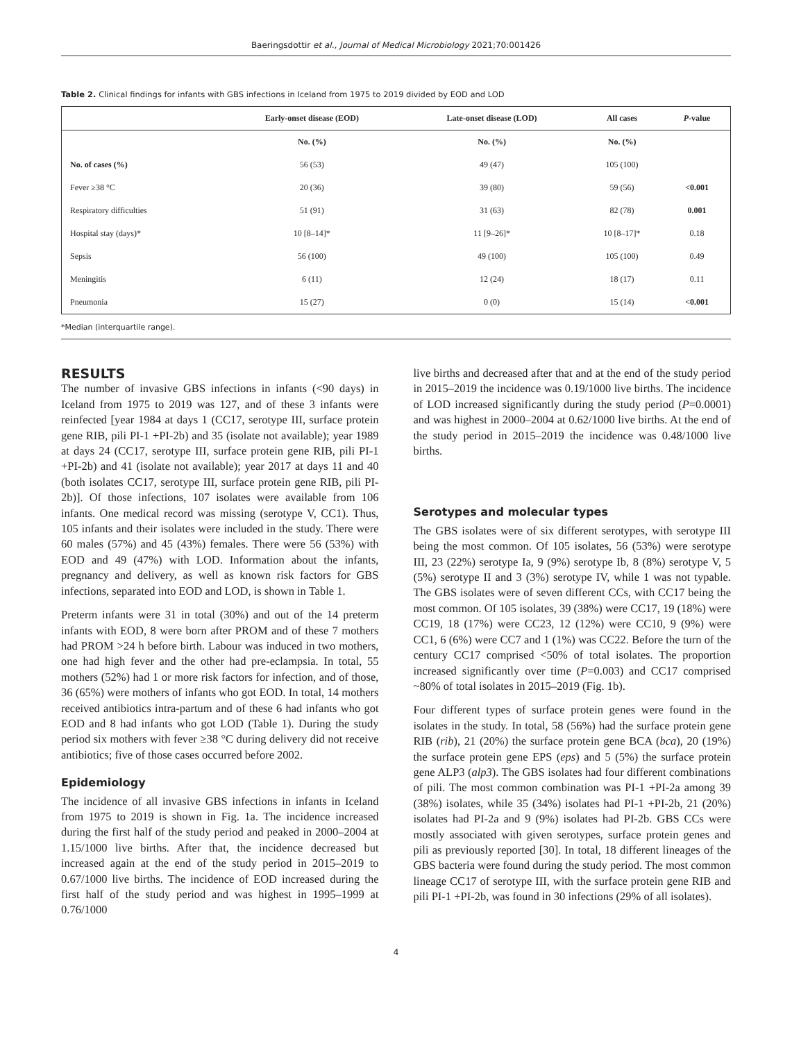Baeringsdottir et al., Journal of Medical Microbiology 2021;70:001426
Table 2. Clinical findings for infants with GBS infections in Iceland from 1975 to 2019 divided by EOD and LOD
| | Early-onset disease (EOD) | Late-onset disease (LOD) | All cases | P -value |
| --- | --- | --- | --- | --- |
| | No. (%) | No. (%) | No. (%) | |
| No. of cases (%) | 56 (53) | 49 (47) | 105 (100) | |
| Fever ≥38 °C | 20 (36) | 39 (80) | 59 (56) | <0.001 |
| Respiratory difficulties | 51 (91) | 31 (63) | 82 (78) | 0.001 |
| Hospital stay (days)* | 10 [8–14]* | 11 [9–26]* | 10 [8–17]* | 0.18 |
| Sepsis | 56 (100) | 49 (100) | 105 (100) | 0.49 |
| Meningitis | 6 (11) | 12 (24) | 18 (17) | 0.11 |
| Pneumonia | 15 (27) | 0 (0) | 15 (14) | <0.001 |
*Median (interquartile range).
RESULTS
The number of invasive GBS infections in infants (<90 days) in Iceland from 1975 to 2019 was 127, and of these 3 infants were reinfected [year 1984 at days 1 (CC17, serotype III, surface protein gene RIB, pili PI-1 +PI-2b) and 35 (isolate not available); year 1989 at days 24 (CC17, serotype III, surface protein gene RIB, pili PI-1 +PI-2b) and 41 (isolate not available); year 2017 at days 11 and 40 (both isolates CC17, serotype III, surface protein gene RIB, pili PI-2b)]. Of those infections, 107 isolates were available from 106 infants. One medical record was missing (serotype V, CC1). Thus, 105 infants and their isolates were included in the study. There were 60 males (57%) and 45 (43%) females. There were 56 (53%) with EOD and 49 (47%) with LOD. Information about the infants, pregnancy and delivery, as well as known risk factors for GBS infections, separated into EOD and LOD, is shown in Table 1.
Preterm infants were 31 in total (30%) and out of the 14 preterm infants with EOD, 8 were born after PROM and of these 7 mothers had PROM >24 h before birth. Labour was induced in two mothers, one had high fever and the other had pre-eclampsia. In total, 55 mothers (52%) had 1 or more risk factors for infection, and of those, 36 (65%) were mothers of infants who got EOD. In total, 14 mothers received antibiotics intra-partum and of these 6 had infants who got EOD and 8 had infants who got LOD (Table 1). During the study period six mothers with fever ≥38 °C during delivery did not receive antibiotics; five of those cases occurred before 2002.
Epidemiology
The incidence of all invasive GBS infections in infants in Iceland from 1975 to 2019 is shown in Fig. 1a. The incidence increased during the first half of the study period and peaked in 2000–2004 at 1.15/1000 live births. After that, the incidence decreased but increased again at the end of the study period in 2015–2019 to 0.67/1000 live births. The incidence of EOD increased during the first half of the study period and was highest in 1995–1999 at 0.76/1000
live births and decreased after that and at the end of the study period in 2015–2019 the incidence was 0.19/1000 live births. The incidence of LOD increased significantly during the study period (P=0.0001) and was highest in 2000–2004 at 0.62/1000 live births. At the end of the study period in 2015–2019 the incidence was 0.48/1000 live births.
Serotypes and molecular types
The GBS isolates were of six different serotypes, with serotype III being the most common. Of 105 isolates, 56 (53%) were serotype III, 23 (22%) serotype Ia, 9 (9%) serotype Ib, 8 (8%) serotype V, 5 (5%) serotype II and 3 (3%) serotype IV, while 1 was not typable. The GBS isolates were of seven different CCs, with CC17 being the most common. Of 105 isolates, 39 (38%) were CC17, 19 (18%) were CC19, 18 (17%) were CC23, 12 (12%) were CC10, 9 (9%) were CC1, 6 (6%) were CC7 and 1 (1%) was CC22. Before the turn of the century CC17 comprised <50% of total isolates. The proportion increased significantly over time (P=0.003) and CC17 comprised ~80% of total isolates in 2015–2019 (Fig. 1b).
Four different types of surface protein genes were found in the isolates in the study. In total, 58 (56%) had the surface protein gene RIB (rib), 21 (20%) the surface protein gene BCA (bca), 20 (19%) the surface protein gene EPS (eps) and 5 (5%) the surface protein gene ALP3 (alp3). The GBS isolates had four different combinations of pili. The most common combination was PI-1 +PI-2a among 39 (38%) isolates, while 35 (34%) isolates had PI-1 +PI-2b, 21 (20%) isolates had PI-2a and 9 (9%) isolates had PI-2b. GBS CCs were mostly associated with given serotypes, surface protein genes and pili as previously reported [30]. In total, 18 different lineages of the GBS bacteria were found during the study period. The most common lineage CC17 of serotype III, with the surface protein gene RIB and pili PI-1 +PI-2b, was found in 30 infections (29% of all isolates).
4